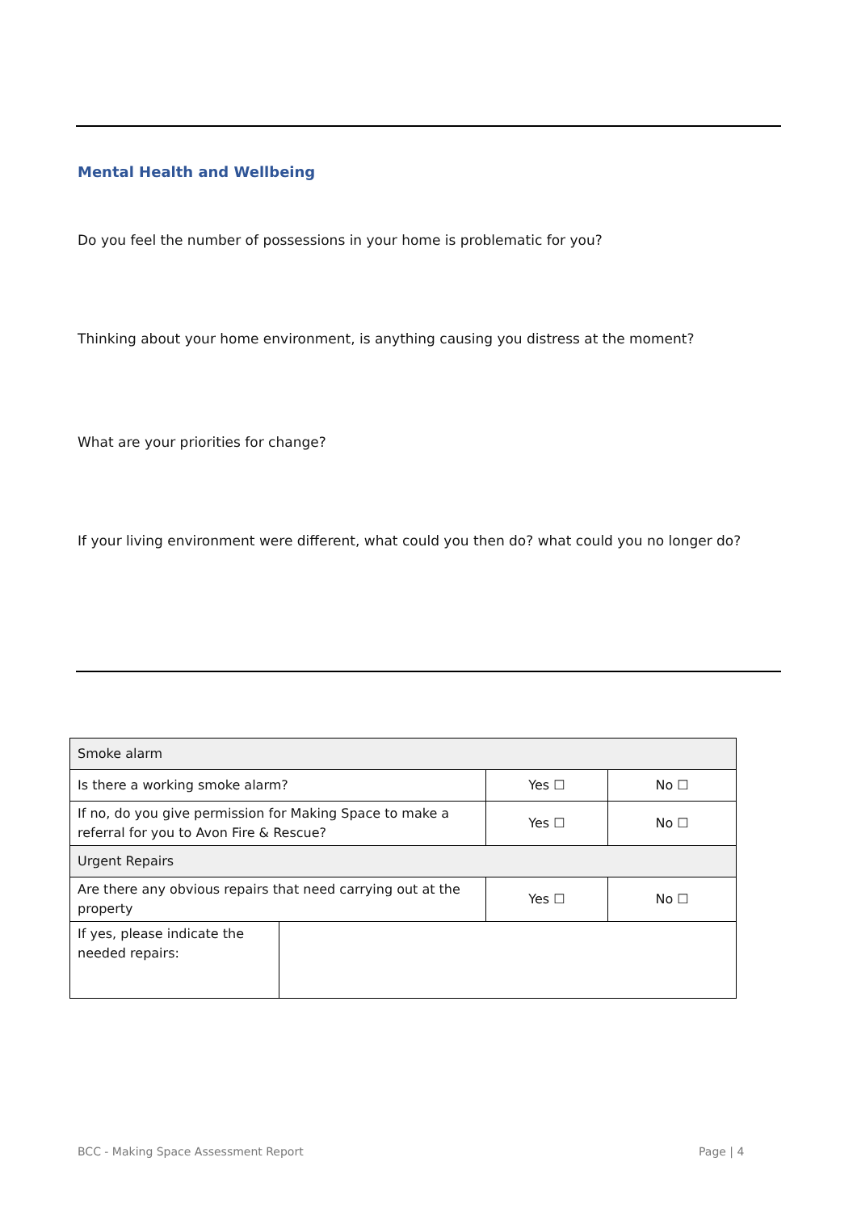Mental Health and Wellbeing
Do you feel the number of possessions in your home is problematic for you?
Thinking about your home environment, is anything causing you distress at the moment?
What are your priorities for change?
If your living environment were different, what could you then do? what could you no longer do?
| Smoke alarm | | | |
| Is there a working smoke alarm? | | Yes ☐ | No ☐ |
| If no, do you give permission for Making Space to make a referral for you to Avon Fire & Rescue? | | Yes ☐ | No ☐ |
| Urgent Repairs | | | |
| Are there any obvious repairs that need carrying out at the property | | Yes ☐ | No ☐ |
| If yes, please indicate the needed repairs: | | | |
BCC - Making Space Assessment Report
Page | 4